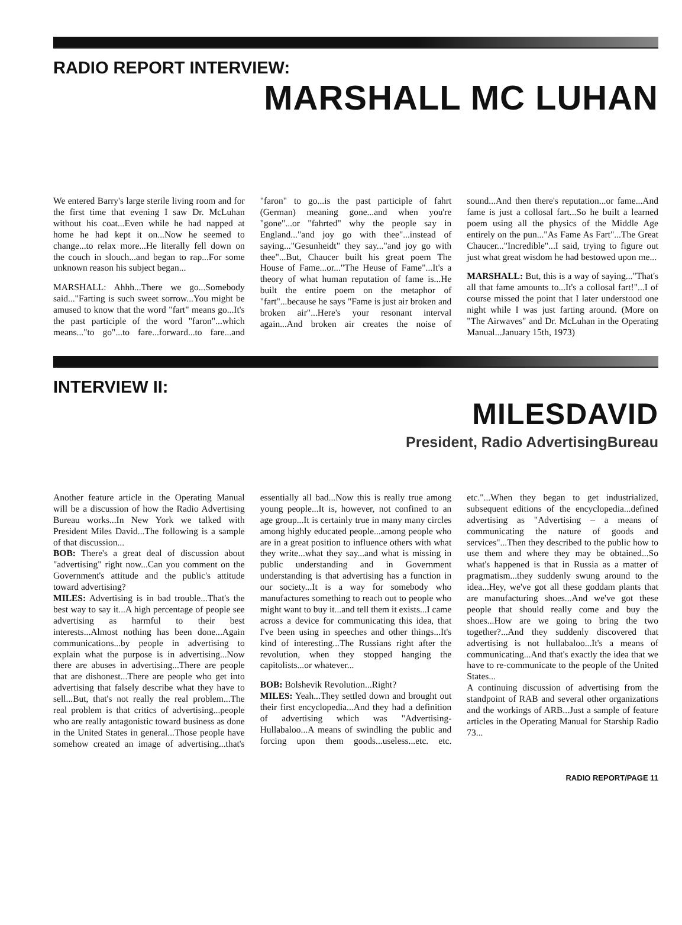RADIO REPORT INTERVIEW:
MARSHALL MC LUHAN
We entered Barry's large sterile living room and for the first time that evening I saw Dr. McLuhan without his coat...Even while he had napped at home he had kept it on...Now he seemed to change...to relax more...He literally fell down on the couch in slouch...and began to rap...For some unknown reason his subject began...
MARSHALL: Ahhh...There we go...Somebody said..."Farting is such sweet sorrow...You might be amused to know that the word "fart" means go...It's the past participle of the word "faron"...which means..."to go"...to fare...forward...to fare...and "faron" to go...is the past participle of fahrt (German) meaning gone...and when you're "gone"...or "fahrted" why the people say in England..."and joy go with thee"...instead of saying..."Gesunheidt" they say..."and joy go with thee"...But, Chaucer built his great poem The House of Fame...or..."The Heuse of Fame"...It's a theory of what human reputation of fame is...He built the entire poem on the metaphor of "fart"...because he says "Fame is just air broken and broken air"...Here's your resonant interval again...And broken air creates the noise of sound...And then there's reputation...or fame...And fame is just a collosal fart...So he built a learned poem using all the physics of the Middle Age entirely on the pun..."As Fame As Fart"...The Great Chaucer..."Incredible"...I said, trying to figure out just what great wisdom he had bestowed upon me...
MARSHALL: But, this is a way of saying..."That's all that fame amounts to...It's a collosal fart!"...I of course missed the point that I later understood one night while I was just farting around. (More on "The Airwaves" and Dr. McLuhan in the Operating Manual...January 15th, 1973)
INTERVIEW II:
MILESDAVID
President, Radio AdvertisingBureau
Another feature article in the Operating Manual will be a discussion of how the Radio Advertising Bureau works...In New York we talked with President Miles David...The following is a sample of that discussion...
BOB: There's a great deal of discussion about "advertising" right now...Can you comment on the Government's attitude and the public's attitude toward advertising?
MILES: Advertising is in bad trouble...That's the best way to say it...A high percentage of people see advertising as harmful to their best interests...Almost nothing has been done...Again communications...by people in advertising to explain what the purpose is in advertising...Now there are abuses in advertising...There are people that are dishonest...There are people who get into advertising that falsely describe what they have to sell...But, that's not really the real problem...The real problem is that critics of advertising...people who are really antagonistic toward business as done in the United States in general...Those people have somehow created an image of advertising...that's essentially all bad...Now this is really true among young people...It is, however, not confined to an age group...It is certainly true in many many circles among highly educated people...among people who are in a great position to influence others with what they write...what they say...and what is missing in public understanding and in Government understanding is that advertising has a function in our society...It is a way for somebody who manufactures something to reach out to people who might want to buy it...and tell them it exists...I came across a device for communicating this idea, that I've been using in speeches and other things...It's kind of interesting...The Russians right after the revolution, when they stopped hanging the capitolists...or whatever...
BOB: Bolshevik Revolution...Right?
MILES: Yeah...They settled down and brought out their first encyclopedia...And they had a definition of advertising which was "Advertising-Hullabaloo...A means of swindling the public and forcing upon them goods...useless...etc. etc. etc."...When they began to get industrialized, subsequent editions of the encyclopedia...defined advertising as "Advertising – a means of communicating the nature of goods and services"...Then they described to the public how to use them and where they may be obtained...So what's happened is that in Russia as a matter of pragmatism...they suddenly swung around to the idea...Hey, we've got all these goddam plants that are manufacturing shoes...And we've got these people that should really come and buy the shoes...How are we going to bring the two together?...And they suddenly discovered that advertising is not hullabaloo...It's a means of communicating...And that's exactly the idea that we have to re-communicate to the people of the United States...
A continuing discussion of advertising from the standpoint of RAB and several other organizations and the workings of ARB...Just a sample of feature articles in the Operating Manual for Starship Radio 73...
RADIO REPORT/PAGE 11